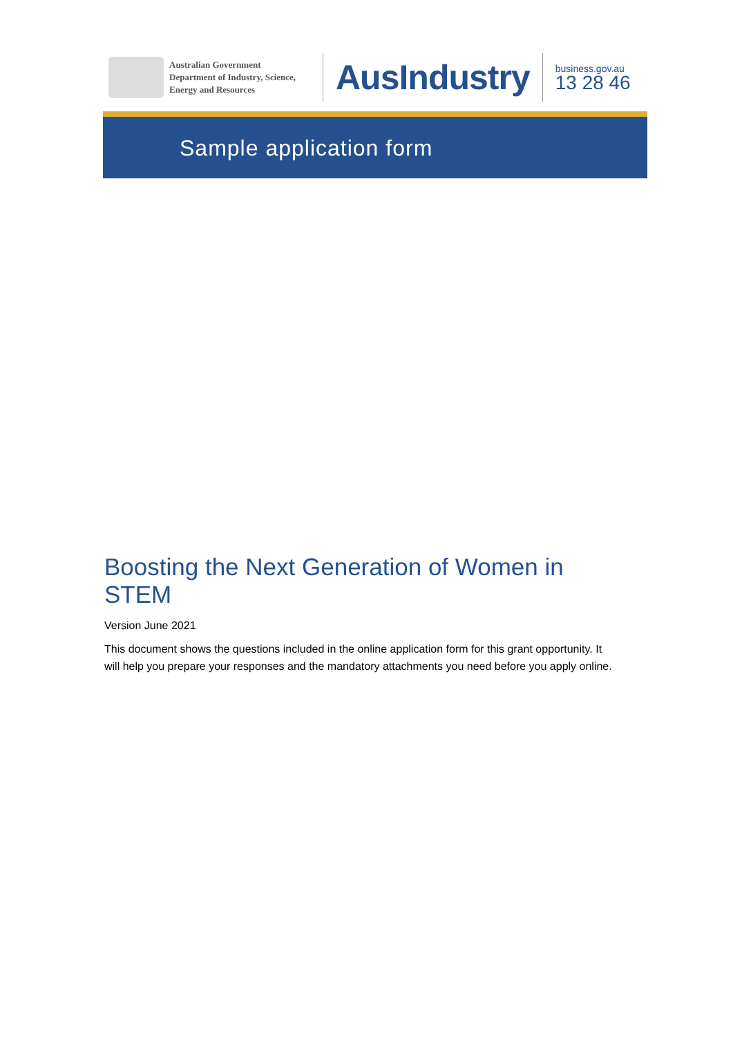Australian Government
Department of Industry, Science,
Energy and Resources
AusIndustry
business.gov.au
13 28 46
Sample application form
Boosting the Next Generation of Women in STEM
Version June 2021
This document shows the questions included in the online application form for this grant opportunity. It will help you prepare your responses and the mandatory attachments you need before you apply online.